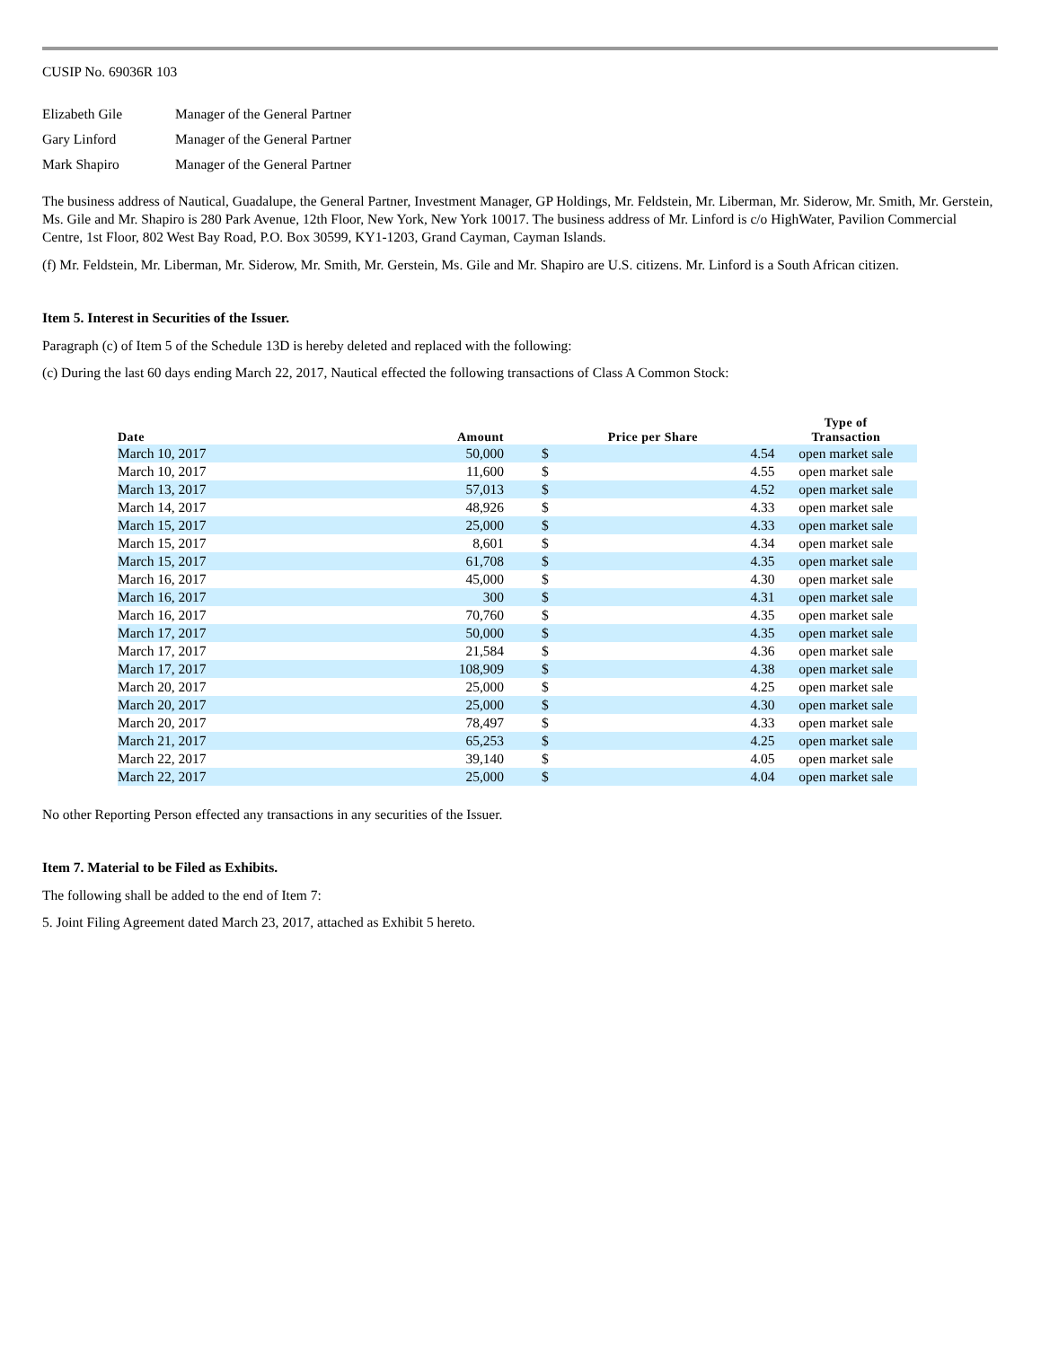CUSIP No. 69036R 103
| Elizabeth Gile | Manager of the General Partner |
| Gary Linford | Manager of the General Partner |
| Mark Shapiro | Manager of the General Partner |
The business address of Nautical, Guadalupe, the General Partner, Investment Manager, GP Holdings, Mr. Feldstein, Mr. Liberman, Mr. Siderow, Mr. Smith, Mr. Gerstein, Ms. Gile and Mr. Shapiro is 280 Park Avenue, 12th Floor, New York, New York 10017. The business address of Mr. Linford is c/o HighWater, Pavilion Commercial Centre, 1st Floor, 802 West Bay Road, P.O. Box 30599, KY1-1203, Grand Cayman, Cayman Islands.
(f) Mr. Feldstein, Mr. Liberman, Mr. Siderow, Mr. Smith, Mr. Gerstein, Ms. Gile and Mr. Shapiro are U.S. citizens. Mr. Linford is a South African citizen.
Item 5. Interest in Securities of the Issuer.
Paragraph (c) of Item 5 of the Schedule 13D is hereby deleted and replaced with the following:
(c) During the last 60 days ending March 22, 2017, Nautical effected the following transactions of Class A Common Stock:
| Date | Amount | Price per Share | | Type of Transaction |
| --- | --- | --- | --- | --- |
| March 10, 2017 | 50,000 | $ | 4.54 | open market sale |
| March 10, 2017 | 11,600 | $ | 4.55 | open market sale |
| March 13, 2017 | 57,013 | $ | 4.52 | open market sale |
| March 14, 2017 | 48,926 | $ | 4.33 | open market sale |
| March 15, 2017 | 25,000 | $ | 4.33 | open market sale |
| March 15, 2017 | 8,601 | $ | 4.34 | open market sale |
| March 15, 2017 | 61,708 | $ | 4.35 | open market sale |
| March 16, 2017 | 45,000 | $ | 4.30 | open market sale |
| March 16, 2017 | 300 | $ | 4.31 | open market sale |
| March 16, 2017 | 70,760 | $ | 4.35 | open market sale |
| March 17, 2017 | 50,000 | $ | 4.35 | open market sale |
| March 17, 2017 | 21,584 | $ | 4.36 | open market sale |
| March 17, 2017 | 108,909 | $ | 4.38 | open market sale |
| March 20, 2017 | 25,000 | $ | 4.25 | open market sale |
| March 20, 2017 | 25,000 | $ | 4.30 | open market sale |
| March 20, 2017 | 78,497 | $ | 4.33 | open market sale |
| March 21, 2017 | 65,253 | $ | 4.25 | open market sale |
| March 22, 2017 | 39,140 | $ | 4.05 | open market sale |
| March 22, 2017 | 25,000 | $ | 4.04 | open market sale |
No other Reporting Person effected any transactions in any securities of the Issuer.
Item 7. Material to be Filed as Exhibits.
The following shall be added to the end of Item 7:
5. Joint Filing Agreement dated March 23, 2017, attached as Exhibit 5 hereto.